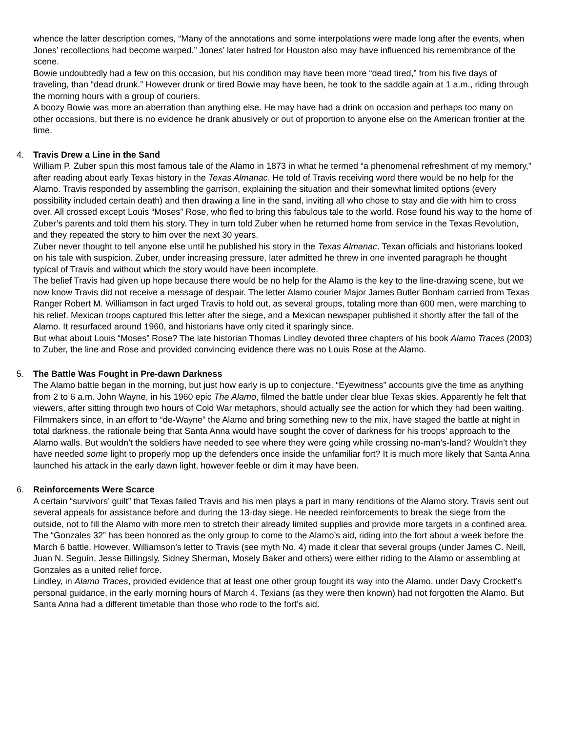whence the latter description comes, “Many of the annotations and some interpolations were made long after the events, when Jones’ recollections had become warped.” Jones’ later hatred for Houston also may have influenced his remembrance of the scene.
Bowie undoubtedly had a few on this occasion, but his condition may have been more “dead tired,” from his five days of traveling, than “dead drunk.” However drunk or tired Bowie may have been, he took to the saddle again at 1 a.m., riding through the morning hours with a group of couriers.
A boozy Bowie was more an aberration than anything else. He may have had a drink on occasion and perhaps too many on other occasions, but there is no evidence he drank abusively or out of proportion to anyone else on the American frontier at the time.
4. Travis Drew a Line in the Sand
William P. Zuber spun this most famous tale of the Alamo in 1873 in what he termed “a phenomenal refreshment of my memory,” after reading about early Texas history in the Texas Almanac. He told of Travis receiving word there would be no help for the Alamo. Travis responded by assembling the garrison, explaining the situation and their somewhat limited options (every possibility included certain death) and then drawing a line in the sand, inviting all who chose to stay and die with him to cross over. All crossed except Louis “Moses” Rose, who fled to bring this fabulous tale to the world. Rose found his way to the home of Zuber’s parents and told them his story. They in turn told Zuber when he returned home from service in the Texas Revolution, and they repeated the story to him over the next 30 years.
Zuber never thought to tell anyone else until he published his story in the Texas Almanac. Texan officials and historians looked on his tale with suspicion. Zuber, under increasing pressure, later admitted he threw in one invented paragraph he thought typical of Travis and without which the story would have been incomplete.
The belief Travis had given up hope because there would be no help for the Alamo is the key to the line-drawing scene, but we now know Travis did not receive a message of despair. The letter Alamo courier Major James Butler Bonham carried from Texas Ranger Robert M. Williamson in fact urged Travis to hold out, as several groups, totaling more than 600 men, were marching to his relief. Mexican troops captured this letter after the siege, and a Mexican newspaper published it shortly after the fall of the Alamo. It resurfaced around 1960, and historians have only cited it sparingly since.
But what about Louis “Moses” Rose? The late historian Thomas Lindley devoted three chapters of his book Alamo Traces (2003) to Zuber, the line and Rose and provided convincing evidence there was no Louis Rose at the Alamo.
5. The Battle Was Fought in Pre-dawn Darkness
The Alamo battle began in the morning, but just how early is up to conjecture. “Eyewitness” accounts give the time as anything from 2 to 6 a.m. John Wayne, in his 1960 epic The Alamo, filmed the battle under clear blue Texas skies. Apparently he felt that viewers, after sitting through two hours of Cold War metaphors, should actually see the action for which they had been waiting. Filmmakers since, in an effort to “de-Wayne” the Alamo and bring something new to the mix, have staged the battle at night in total darkness, the rationale being that Santa Anna would have sought the cover of darkness for his troops’ approach to the Alamo walls. But wouldn’t the soldiers have needed to see where they were going while crossing no-man’s-land? Wouldn’t they have needed some light to properly mop up the defenders once inside the unfamiliar fort? It is much more likely that Santa Anna launched his attack in the early dawn light, however feeble or dim it may have been.
6. Reinforcements Were Scarce
A certain “survivors’ guilt” that Texas failed Travis and his men plays a part in many renditions of the Alamo story. Travis sent out several appeals for assistance before and during the 13-day siege. He needed reinforcements to break the siege from the outside, not to fill the Alamo with more men to stretch their already limited supplies and provide more targets in a confined area.
The “Gonzales 32” has been honored as the only group to come to the Alamo’s aid, riding into the fort about a week before the March 6 battle. However, Williamson’s letter to Travis (see myth No. 4) made it clear that several groups (under James C. Neill, Juan N. Seguín, Jesse Billingsly, Sidney Sherman, Mosely Baker and others) were either riding to the Alamo or assembling at Gonzales as a united relief force.
Lindley, in Alamo Traces, provided evidence that at least one other group fought its way into the Alamo, under Davy Crockett’s personal guidance, in the early morning hours of March 4. Texians (as they were then known) had not forgotten the Alamo. But Santa Anna had a different timetable than those who rode to the fort’s aid.